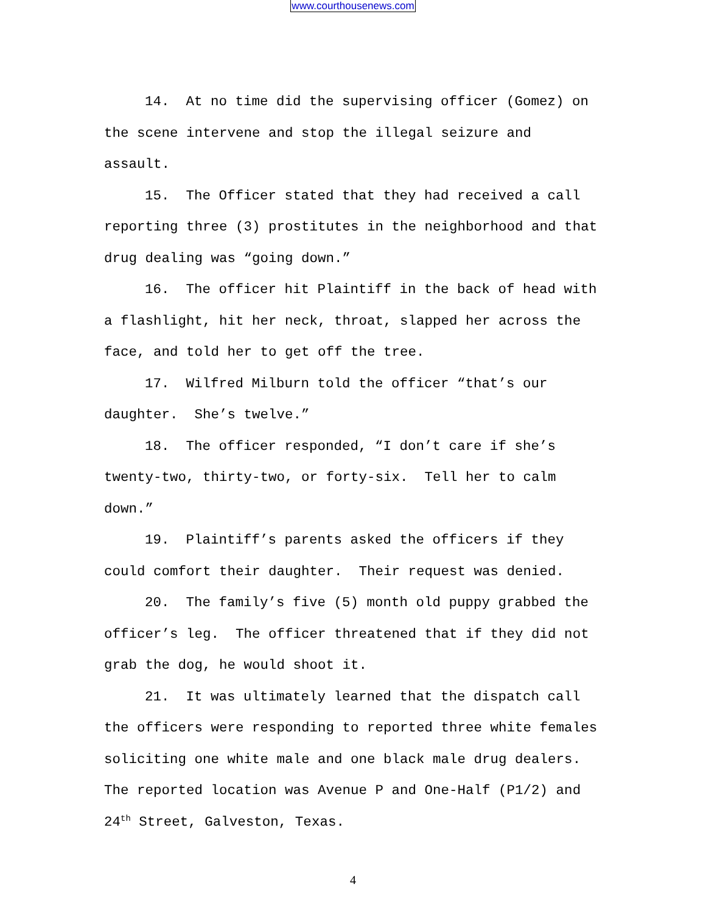www.courthousenews.com
14. At no time did the supervising officer (Gomez) on the scene intervene and stop the illegal seizure and assault.
15. The Officer stated that they had received a call reporting three (3) prostitutes in the neighborhood and that drug dealing was “going down.”
16. The officer hit Plaintiff in the back of head with a flashlight, hit her neck, throat, slapped her across the face, and told her to get off the tree.
17. Wilfred Milburn told the officer “that’s our daughter. She’s twelve.”
18. The officer responded, “I don’t care if she’s twenty-two, thirty-two, or forty-six. Tell her to calm down.”
19. Plaintiff’s parents asked the officers if they could comfort their daughter. Their request was denied.
20. The family’s five (5) month old puppy grabbed the officer’s leg. The officer threatened that if they did not grab the dog, he would shoot it.
21. It was ultimately learned that the dispatch call the officers were responding to reported three white females soliciting one white male and one black male drug dealers. The reported location was Avenue P and One-Half (P1/2) and 24<sup>th</sup> Street, Galveston, Texas.
4